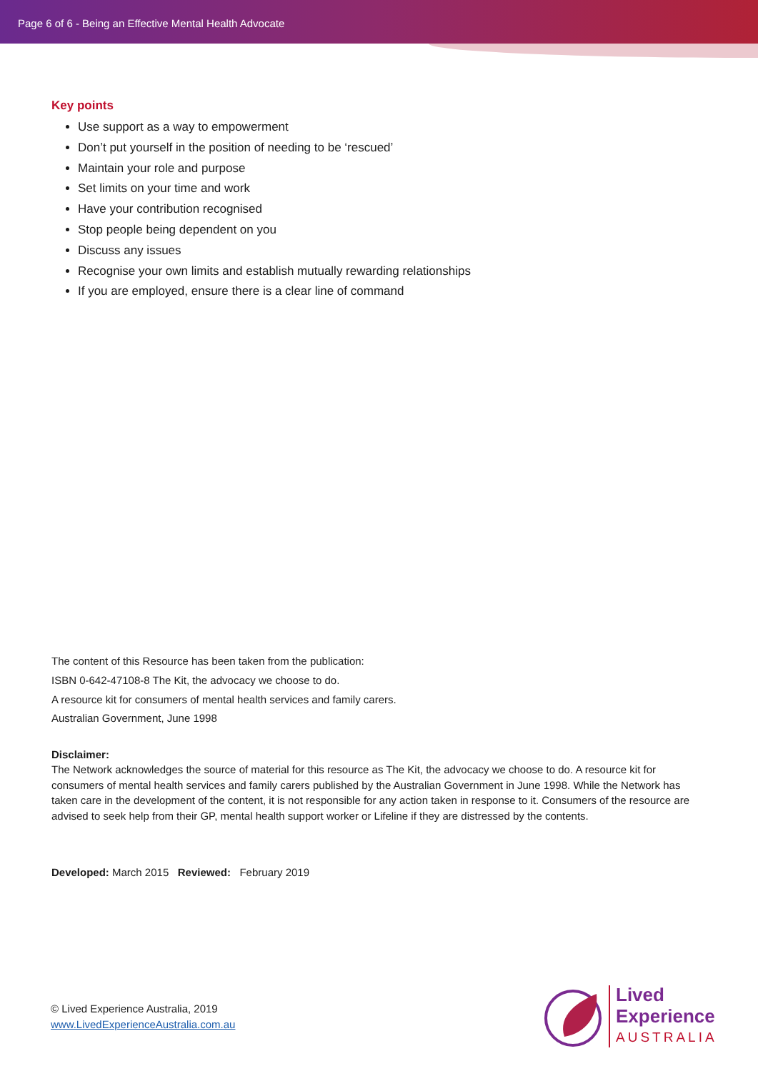Page 6 of 6 - Being an Effective Mental Health Advocate
Key points
Use support as a way to empowerment
Don’t put yourself in the position of needing to be ‘rescued’
Maintain your role and purpose
Set limits on your time and work
Have your contribution recognised
Stop people being dependent on you
Discuss any issues
Recognise your own limits and establish mutually rewarding relationships
If you are employed, ensure there is a clear line of command
The content of this Resource has been taken from the publication:
ISBN 0-642-47108-8 The Kit, the advocacy we choose to do.
A resource kit for consumers of mental health services and family carers.
Australian Government, June 1998
Disclaimer:
The Network acknowledges the source of material for this resource as The Kit, the advocacy we choose to do. A resource kit for consumers of mental health services and family carers published by the Australian Government in June 1998. While the Network has taken care in the development of the content, it is not responsible for any action taken in response to it. Consumers of the resource are advised to seek help from their GP, mental health support worker or Lifeline if they are distressed by the contents.
Developed: March 2015 Reviewed: February 2019
© Lived Experience Australia, 2019
www.LivedExperienceAustralia.com.au
Lived
Experience
AUSTRALIA